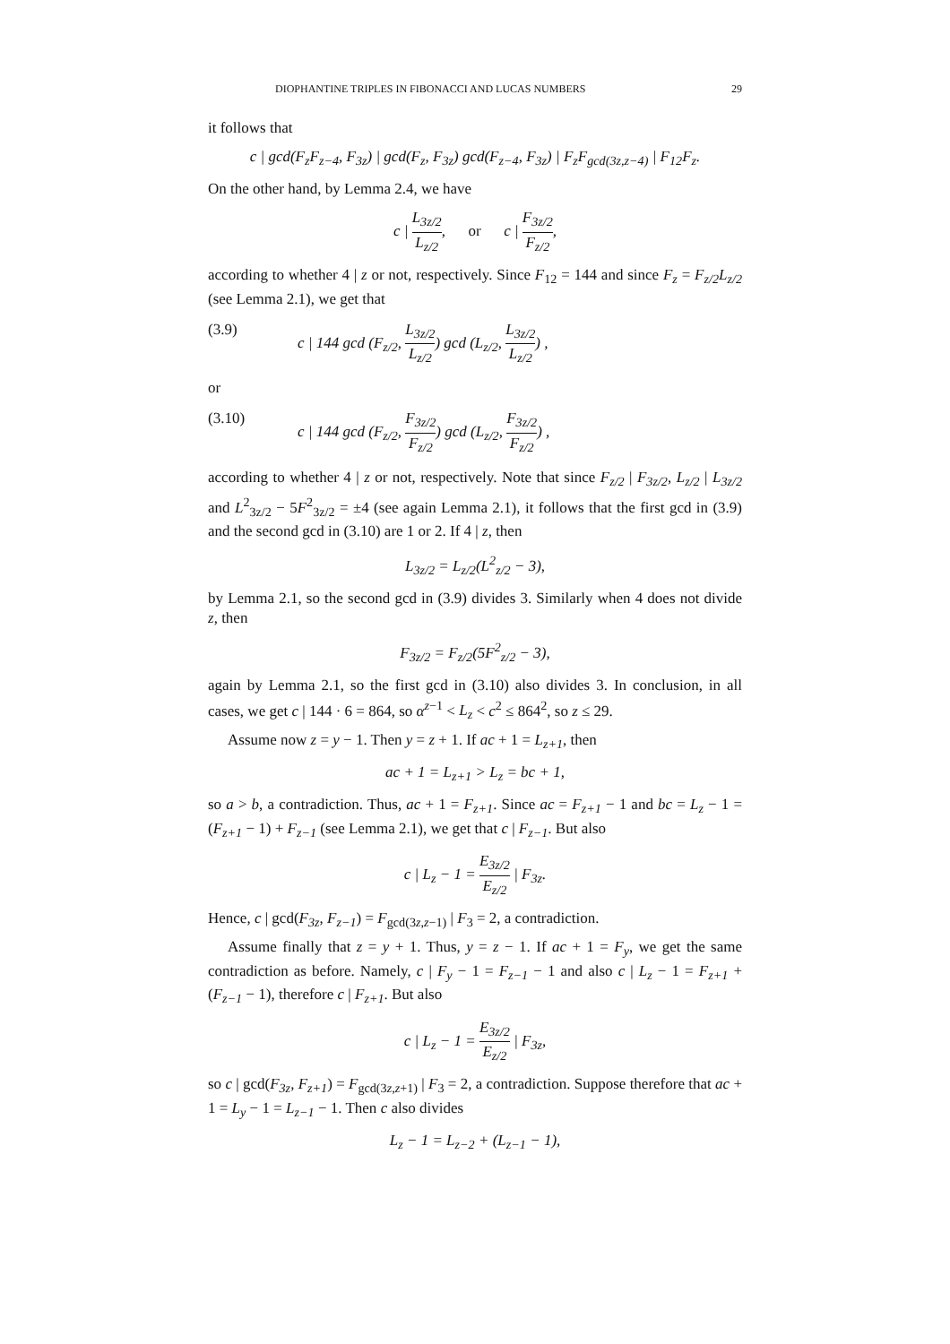DIOPHANTINE TRIPLES IN FIBONACCI AND LUCAS NUMBERS 29
it follows that
c | gcd(F<sub>z</sub>F<sub>z−4</sub>, F<sub>3z</sub>) | gcd(F<sub>z</sub>, F<sub>3z</sub>) gcd(F<sub>z−4</sub>, F<sub>3z</sub>) | F<sub>z</sub>F<sub>gcd(3z,z−4)</sub> | F<sub>12</sub>F<sub>z</sub>.
On the other hand, by Lemma 2.4, we have
c | L<sub>3z/2</sub> L<sub>z/2</sub>, or c | F<sub>3z/2</sub> F<sub>z/2</sub>,
according to whether 4 | z or not, respectively. Since F<sub>12</sub> = 144 and since F<sub>z</sub> = F<sub>z/2</sub>L<sub>z/2</sub> (see Lemma 2.1), we get that
(3.9) c | 144 gcd (F<sub>z/2</sub>, L<sub>3z/2</sub> L<sub>z/2</sub>) gcd (L<sub>z/2</sub>, L<sub>3z/2</sub> L<sub>z/2</sub>) ,
or
(3.10) c | 144 gcd (F<sub>z/2</sub>, F<sub>3z/2</sub> F<sub>z/2</sub>) gcd (L<sub>z/2</sub>, F<sub>3z/2</sub> F<sub>z/2</sub>) ,
according to whether 4 | z or not, respectively. Note that since F<sub>z/2</sub> | F<sub>3z/2</sub>, L<sub>z/2</sub> | L<sub>3z/2</sub> and L<sup>2</sup><sub>3z/2</sub> − 5F<sup>2</sup><sub>3z/2</sub> = ±4 (see again Lemma 2.1), it follows that the first gcd in (3.9) and the second gcd in (3.10) are 1 or 2. If 4 | z, then
L<sub>3z/2</sub> = L<sub>z/2</sub>(L<sup>2</sup><sub>z/2</sub> − 3),
by Lemma 2.1, so the second gcd in (3.9) divides 3. Similarly when 4 does not divide z, then
F<sub>3z/2</sub> = F<sub>z/2</sub>(5F<sup>2</sup><sub>z/2</sub> − 3),
again by Lemma 2.1, so the first gcd in (3.10) also divides 3. In conclusion, in all cases, we get c | 144 · 6 = 864, so α<sup>z−1</sup> < L<sub>z</sub> < c<sup>2</sup> ≤ 864<sup>2</sup>, so z ≤ 29.
Assume now z = y − 1. Then y = z + 1. If ac + 1 = L<sub>z+1</sub>, then
ac + 1 = L<sub>z+1</sub> > L<sub>z</sub> = bc + 1,
so a > b, a contradiction. Thus, ac + 1 = F<sub>z+1</sub>. Since ac = F<sub>z+1</sub> − 1 and bc = L<sub>z</sub> − 1 = (F<sub>z+1</sub> − 1) + F<sub>z−1</sub> (see Lemma 2.1), we get that c | F<sub>z−1</sub>. But also
c | L<sub>z</sub> − 1 = E<sub>3z/2</sub> E<sub>z/2</sub> | F<sub>3z</sub>.
Hence, c | gcd(F<sub>3z</sub>, F<sub>z−1</sub>) = F<sub>gcd(3z,z−1)</sub> | F<sub>3</sub> = 2, a contradiction.
Assume finally that z = y + 1. Thus, y = z − 1. If ac + 1 = F<sub>y</sub>, we get the same contradiction as before. Namely, c | F<sub>y</sub> − 1 = F<sub>z−1</sub> − 1 and also c | L<sub>z</sub> − 1 = F<sub>z+1</sub> + (F<sub>z−1</sub> − 1), therefore c | F<sub>z+1</sub>. But also
c | L<sub>z</sub> − 1 = E<sub>3z/2</sub> E<sub>z/2</sub> | F<sub>3z</sub>,
so c | gcd(F<sub>3z</sub>, F<sub>z+1</sub>) = F<sub>gcd(3z,z+1)</sub> | F<sub>3</sub> = 2, a contradiction. Suppose therefore that ac + 1 = L<sub>y</sub> − 1 = L<sub>z−1</sub> − 1. Then c also divides
L<sub>z</sub> − 1 = L<sub>z−2</sub> + (L<sub>z−1</sub> − 1),